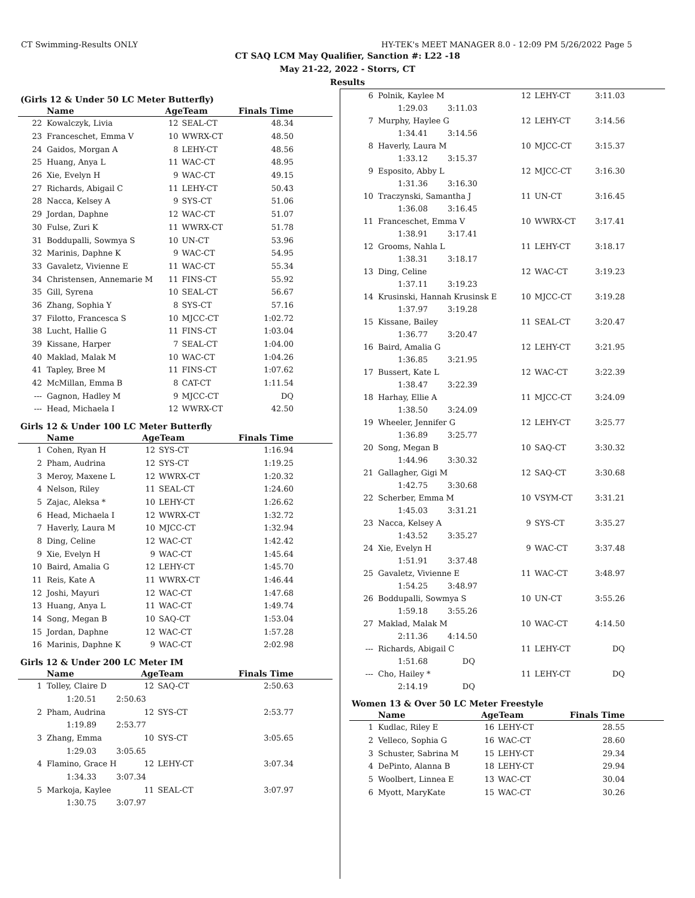CT Swimming-Results ONLY HY-TEK's MEET MANAGER 8.0 - 12:09 PM 5/26/2022 Page 5
CT SAQ LCM May Qualifier, Sanction #: L22 -18
May 21-22, 2022 - Storrs, CT
Results
(Girls 12 & Under 50 LC Meter Butterfly)
| | Name | AgeTeam | | Finals Time |
| --- | --- | --- | --- | --- |
| 22 | Kowalczyk, Livia | 12 | SEAL-CT | 48.34 |
| 23 | Franceschet, Emma V | 10 | WWRX-CT | 48.50 |
| 24 | Gaidos, Morgan A | 8 | LEHY-CT | 48.56 |
| 25 | Huang, Anya L | 11 | WAC-CT | 48.95 |
| 26 | Xie, Evelyn H | 9 | WAC-CT | 49.15 |
| 27 | Richards, Abigail C | 11 | LEHY-CT | 50.43 |
| 28 | Nacca, Kelsey A | 9 | SYS-CT | 51.06 |
| 29 | Jordan, Daphne | 12 | WAC-CT | 51.07 |
| 30 | Fulse, Zuri K | 11 | WWRX-CT | 51.78 |
| 31 | Boddupalli, Sowmya S | 10 | UN-CT | 53.96 |
| 32 | Marinis, Daphne K | 9 | WAC-CT | 54.95 |
| 33 | Gavaletz, Vivienne E | 11 | WAC-CT | 55.34 |
| 34 | Christensen, Annemarie M | 11 | FINS-CT | 55.92 |
| 35 | Gill, Syrena | 10 | SEAL-CT | 56.67 |
| 36 | Zhang, Sophia Y | 8 | SYS-CT | 57.16 |
| 37 | Filotto, Francesca S | 10 | MJCC-CT | 1:02.72 |
| 38 | Lucht, Hallie G | 11 | FINS-CT | 1:03.04 |
| 39 | Kissane, Harper | 7 | SEAL-CT | 1:04.00 |
| 40 | Maklad, Malak M | 10 | WAC-CT | 1:04.26 |
| 41 | Tapley, Bree M | 11 | FINS-CT | 1:07.62 |
| 42 | McMillan, Emma B | 8 | CAT-CT | 1:11.54 |
| --- | Gagnon, Hadley M | 9 | MJCC-CT | DQ |
| --- | Head, Michaela I | 12 | WWRX-CT | 42.50 |
Girls 12 & Under 100 LC Meter Butterfly
| | Name | AgeTeam | | Finals Time |
| --- | --- | --- | --- | --- |
| 1 | Cohen, Ryan H | 12 | SYS-CT | 1:16.94 |
| 2 | Pham, Audrina | 12 | SYS-CT | 1:19.25 |
| 3 | Meroy, Maxene L | 12 | WWRX-CT | 1:20.32 |
| 4 | Nelson, Riley | 11 | SEAL-CT | 1:24.60 |
| 5 | Zajac, Aleksa * | 10 | LEHY-CT | 1:26.62 |
| 6 | Head, Michaela I | 12 | WWRX-CT | 1:32.72 |
| 7 | Haverly, Laura M | 10 | MJCC-CT | 1:32.94 |
| 8 | Ding, Celine | 12 | WAC-CT | 1:42.42 |
| 9 | Xie, Evelyn H | 9 | WAC-CT | 1:45.64 |
| 10 | Baird, Amalia G | 12 | LEHY-CT | 1:45.70 |
| 11 | Reis, Kate A | 11 | WWRX-CT | 1:46.44 |
| 12 | Joshi, Mayuri | 12 | WAC-CT | 1:47.68 |
| 13 | Huang, Anya L | 11 | WAC-CT | 1:49.74 |
| 14 | Song, Megan B | 10 | SAQ-CT | 1:53.04 |
| 15 | Jordan, Daphne | 12 | WAC-CT | 1:57.28 |
| 16 | Marinis, Daphne K | 9 | WAC-CT | 2:02.98 |
Girls 12 & Under 200 LC Meter IM
| | Name | AgeTeam | | Finals Time |
| --- | --- | --- | --- | --- |
| 1 | Tolley, Claire D | 12 | SAQ-CT | 2:50.63 |
| | 1:20.51 2:50.63 | | | |
| 2 | Pham, Audrina | 12 | SYS-CT | 2:53.77 |
| | 1:19.89 2:53.77 | | | |
| 3 | Zhang, Emma | 10 | SYS-CT | 3:05.65 |
| | 1:29.03 3:05.65 | | | |
| 4 | Flamino, Grace H | 12 | LEHY-CT | 3:07.34 |
| | 1:34.33 3:07.34 | | | |
| 5 | Markoja, Kaylee | 11 | SEAL-CT | 3:07.97 |
| | 1:30.75 3:07.97 | | | |
| 6 | Polnik, Kaylee M | 12 | LEHY-CT | 3:11.03 |
| | 1:29.03 3:11.03 | | | |
| 7 | Murphy, Haylee G | 12 | LEHY-CT | 3:14.56 |
| | 1:34.41 3:14.56 | | | |
| 8 | Haverly, Laura M | 10 | MJCC-CT | 3:15.37 |
| | 1:33.12 3:15.37 | | | |
| 9 | Esposito, Abby L | 12 | MJCC-CT | 3:16.30 |
| | 1:31.36 3:16.30 | | | |
| 10 | Traczynski, Samantha J | 11 | UN-CT | 3:16.45 |
| | 1:36.08 3:16.45 | | | |
| 11 | Franceschet, Emma V | 10 | WWRX-CT | 3:17.41 |
| | 1:38.91 3:17.41 | | | |
| 12 | Grooms, Nahla L | 11 | LEHY-CT | 3:18.17 |
| | 1:38.31 3:18.17 | | | |
| 13 | Ding, Celine | 12 | WAC-CT | 3:19.23 |
| | 1:37.11 3:19.23 | | | |
| 14 | Krusinski, Hannah Krusinsk E | 10 | MJCC-CT | 3:19.28 |
| | 1:37.97 3:19.28 | | | |
| 15 | Kissane, Bailey | 11 | SEAL-CT | 3:20.47 |
| | 1:36.77 3:20.47 | | | |
| 16 | Baird, Amalia G | 12 | LEHY-CT | 3:21.95 |
| | 1:36.85 3:21.95 | | | |
| 17 | Bussert, Kate L | 12 | WAC-CT | 3:22.39 |
| | 1:38.47 3:22.39 | | | |
| 18 | Harhay, Ellie A | 11 | MJCC-CT | 3:24.09 |
| | 1:38.50 3:24.09 | | | |
| 19 | Wheeler, Jennifer G | 12 | LEHY-CT | 3:25.77 |
| | 1:36.89 3:25.77 | | | |
| 20 | Song, Megan B | 10 | SAQ-CT | 3:30.32 |
| | 1:44.96 3:30.32 | | | |
| 21 | Gallagher, Gigi M | 12 | SAQ-CT | 3:30.68 |
| | 1:42.75 3:30.68 | | | |
| 22 | Scherber, Emma M | 10 | VSYM-CT | 3:31.21 |
| | 1:45.03 3:31.21 | | | |
| 23 | Nacca, Kelsey A | 9 | SYS-CT | 3:35.27 |
| | 1:43.52 3:35.27 | | | |
| 24 | Xie, Evelyn H | 9 | WAC-CT | 3:37.48 |
| | 1:51.91 3:37.48 | | | |
| 25 | Gavaletz, Vivienne E | 11 | WAC-CT | 3:48.97 |
| | 1:54.25 3:48.97 | | | |
| 26 | Boddupalli, Sowmya S | 10 | UN-CT | 3:55.26 |
| | 1:59.18 3:55.26 | | | |
| 27 | Maklad, Malak M | 10 | WAC-CT | 4:14.50 |
| | 2:11.36 4:14.50 | | | |
| --- | Richards, Abigail C | 11 | LEHY-CT | DQ |
| | 1:51.68 DQ | | | |
| --- | Cho, Hailey * | 11 | LEHY-CT | DQ |
| | 2:14.19 DQ | | | |
Women 13 & Over 50 LC Meter Freestyle
| | Name | AgeTeam | | Finals Time |
| --- | --- | --- | --- | --- |
| 1 | Kudlac, Riley E | 16 | LEHY-CT | 28.55 |
| 2 | Velleco, Sophia G | 16 | WAC-CT | 28.60 |
| 3 | Schuster, Sabrina M | 15 | LEHY-CT | 29.34 |
| 4 | DePinto, Alanna B | 18 | LEHY-CT | 29.94 |
| 5 | Woolbert, Linnea E | 13 | WAC-CT | 30.04 |
| 6 | Myott, MaryKate | 15 | WAC-CT | 30.26 |